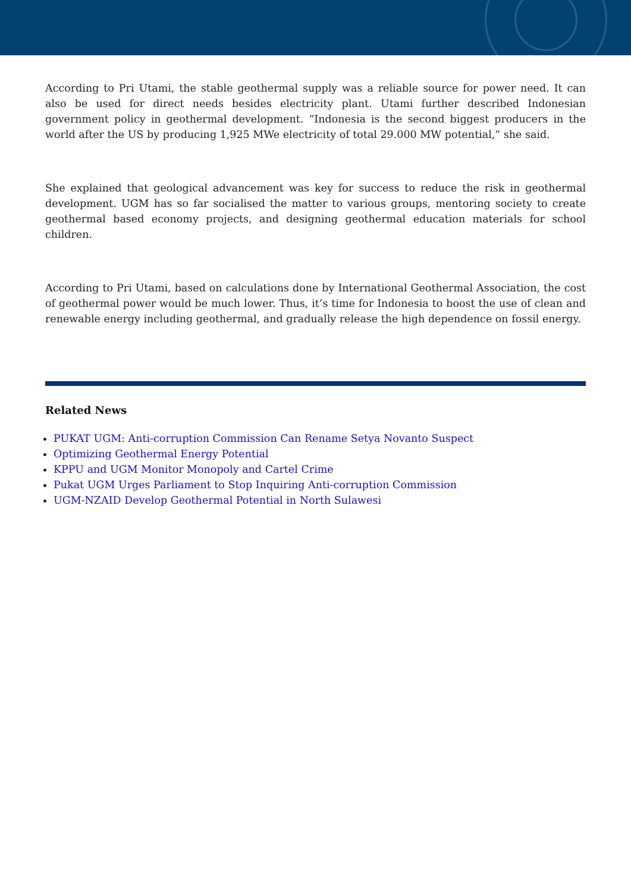According to Pri Utami, the stable geothermal supply was a reliable source for power need. It can also be used for direct needs besides electricity plant. Utami further described Indonesian government policy in geothermal development. “Indonesia is the second biggest producers in the world after the US by producing 1,925 MWe electricity of total 29.000 MW potential,” she said.
She explained that geological advancement was key for success to reduce the risk in geothermal development. UGM has so far socialised the matter to various groups, mentoring society to create geothermal based economy projects, and designing geothermal education materials for school children.
According to Pri Utami, based on calculations done by International Geothermal Association, the cost of geothermal power would be much lower. Thus, it’s time for Indonesia to boost the use of clean and renewable energy including geothermal, and gradually release the high dependence on fossil energy.
Related News
PUKAT UGM: Anti-corruption Commission Can Rename Setya Novanto Suspect
Optimizing Geothermal Energy Potential
KPPU and UGM Monitor Monopoly and Cartel Crime
Pukat UGM Urges Parliament to Stop Inquiring Anti-corruption Commission
UGM-NZAID Develop Geothermal Potential in North Sulawesi